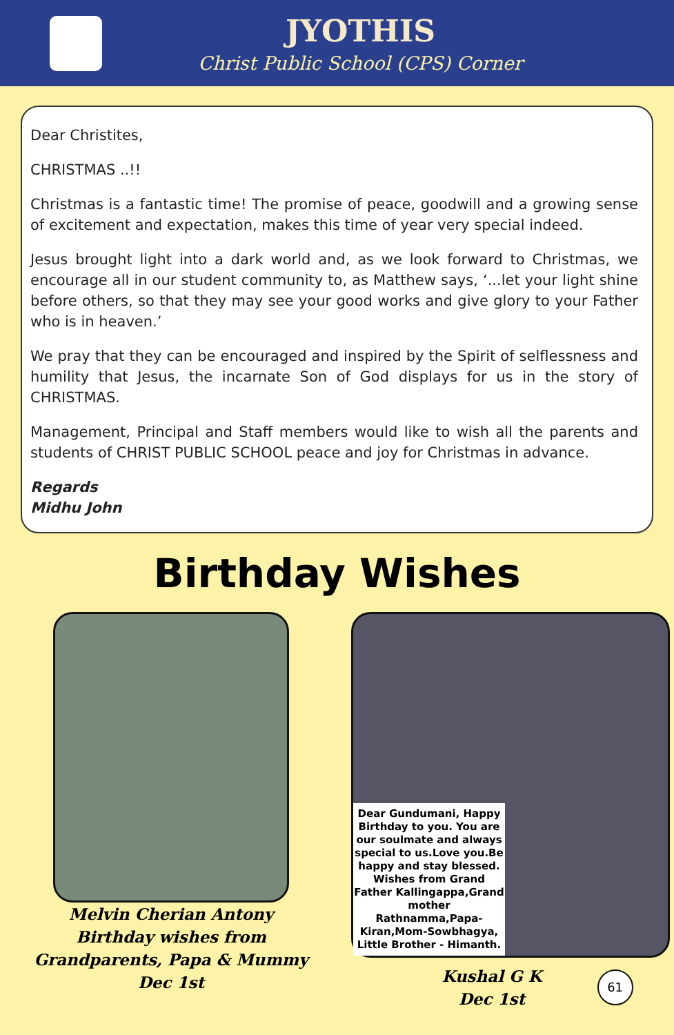JYOTHIS
Christ Public School (CPS) Corner
Dear Christites,
CHRISTMAS ..!!
Christmas is a fantastic time! The promise of peace, goodwill and a growing sense of excitement and expectation, makes this time of year very special indeed.
Jesus brought light into a dark world and, as we look forward to Christmas, we encourage all in our student community to, as Matthew says, ‘...let your light shine before others, so that they may see your good works and give glory to your Father who is in heaven.’
We pray that they can be encouraged and inspired by the Spirit of selflessness and humility that Jesus, the incarnate Son of God displays for us in the story of CHRISTMAS.
Management, Principal and Staff members would like to wish all the parents and students of CHRIST PUBLIC SCHOOL peace and joy for Christmas in advance.
Regards
Midhu John
Birthday Wishes
Melvin Cherian Antony
Birthday wishes from
Grandparents, Papa & Mummy
Dec 1st
Dear Gundumani, Happy Birthday to you. You are our soulmate and always special to us.Love you.Be happy and stay blessed. Wishes from Grand Father Kallingappa,Grand mother Rathnamma,Papa-Kiran,Mom-Sowbhagya, Little Brother - Himanth.
Kushal G K
Dec 1st
61